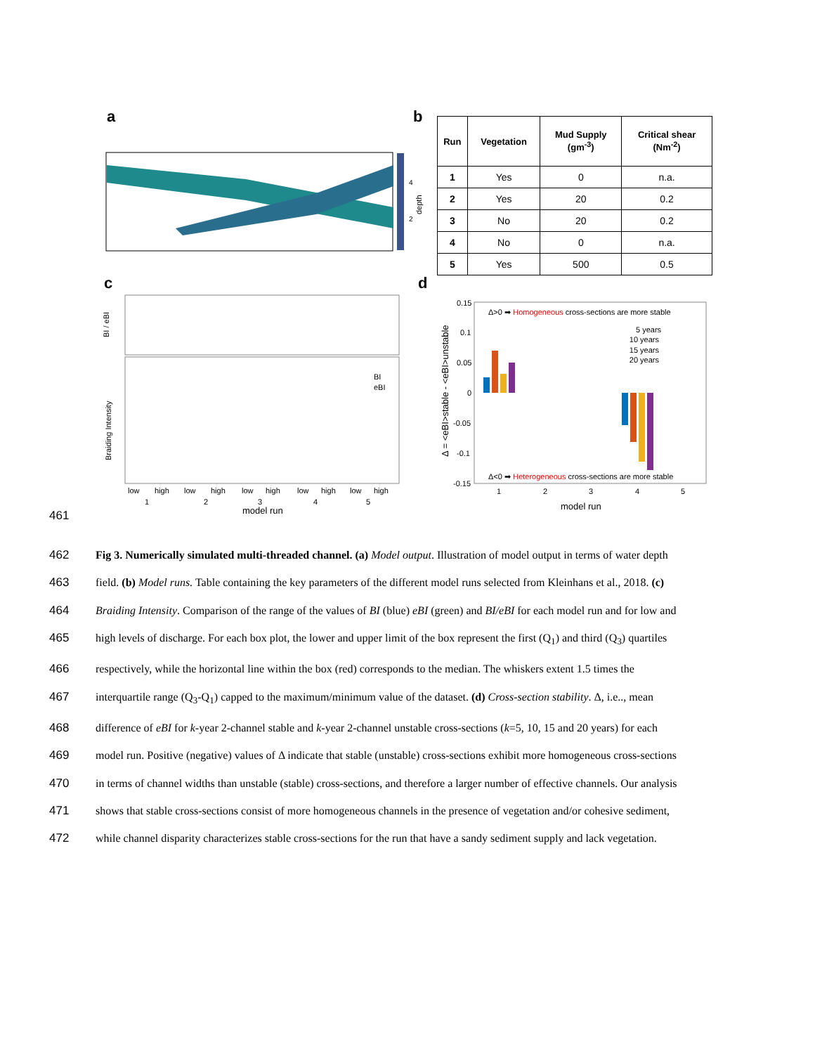a b
c d
4
2
depth
| Run | Vegetation | Mud Supply (gm<sup>-3</sup>) | Critical shear (Nm<sup>-2</sup>) |
| --- | --- | --- | --- |
| 1 | Yes | 0 | n.a. |
| 2 | Yes | 20 | 0.2 |
| 3 | No | 20 | 0.2 |
| 4 | No | 0 | n.a. |
| 5 | Yes | 500 | 0.5 |
BI / eBI
Braiding Intensity
low
high
low
high
low
high
low
high
low
high
1
2
3
4
5
model run
BI
eBI
0.15
0.1
0.05
0
-0.05
-0.1
-0.15
Δ>0 ➡ Homogeneous cross-sections are more stable
Δ<0 ➡ Heterogeneous cross-sections are more stable
5 years
10 years
15 years
20 years
1
2
3
4
5
model run
Δ = <eBI>stable - <eBI>unstable
461
462 Fig 3. Numerically simulated multi-threaded channel. (a) Model output. Illustration of model output in terms of water depth
463 field. (b) Model runs. Table containing the key parameters of the different model runs selected from Kleinhans et al., 2018. (c)
464 Braiding Intensity. Comparison of the range of the values of BI (blue) eBI (green) and BI/eBI for each model run and for low and
465 high levels of discharge. For each box plot, the lower and upper limit of the box represent the first (Q<sub>1</sub>) and third (Q<sub>3</sub>) quartiles
466 respectively, while the horizontal line within the box (red) corresponds to the median. The whiskers extent 1.5 times the
467 interquartile range (Q<sub>3</sub>-Q<sub>1</sub>) capped to the maximum/minimum value of the dataset. (d) Cross-section stability. Δ, i.e.., mean
468 difference of eBI for k-year 2-channel stable and k-year 2-channel unstable cross-sections (k=5, 10, 15 and 20 years) for each
469 model run. Positive (negative) values of Δ indicate that stable (unstable) cross-sections exhibit more homogeneous cross-sections
470 in terms of channel widths than unstable (stable) cross-sections, and therefore a larger number of effective channels. Our analysis
471 shows that stable cross-sections consist of more homogeneous channels in the presence of vegetation and/or cohesive sediment,
472 while channel disparity characterizes stable cross-sections for the run that have a sandy sediment supply and lack vegetation.